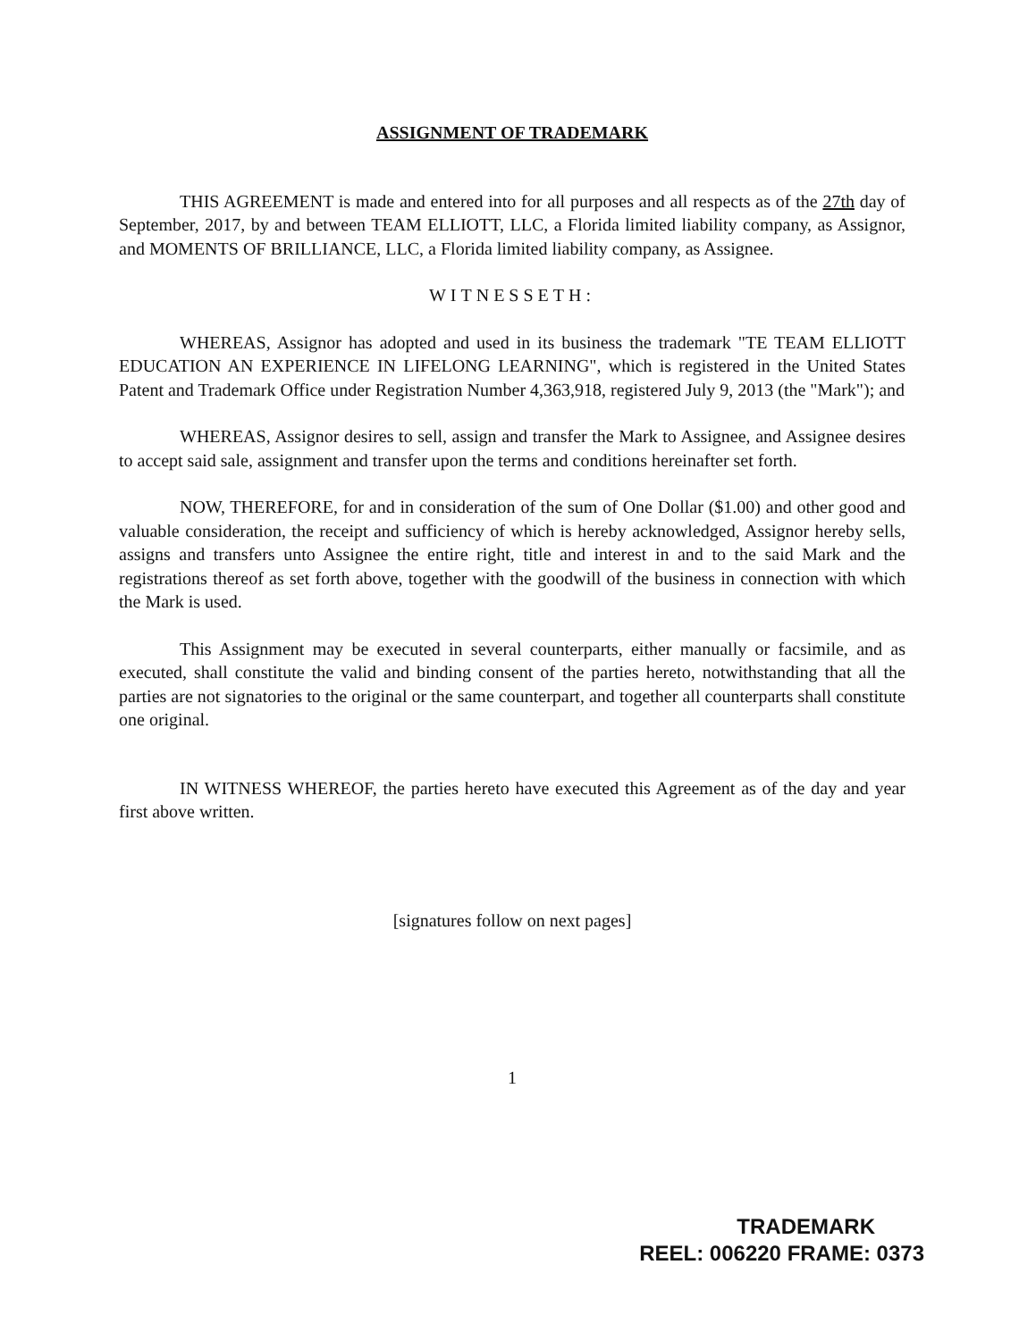ASSIGNMENT OF TRADEMARK
THIS AGREEMENT is made and entered into for all purposes and all respects as of the 27th day of September, 2017, by and between TEAM ELLIOTT, LLC, a Florida limited liability company, as Assignor, and MOMENTS OF BRILLIANCE, LLC, a Florida limited liability company, as Assignee.
WITNESSETH:
WHEREAS, Assignor has adopted and used in its business the trademark "TE TEAM ELLIOTT EDUCATION AN EXPERIENCE IN LIFELONG LEARNING", which is registered in the United States Patent and Trademark Office under Registration Number 4,363,918, registered July 9, 2013 (the "Mark"); and
WHEREAS, Assignor desires to sell, assign and transfer the Mark to Assignee, and Assignee desires to accept said sale, assignment and transfer upon the terms and conditions hereinafter set forth.
NOW, THEREFORE, for and in consideration of the sum of One Dollar ($1.00) and other good and valuable consideration, the receipt and sufficiency of which is hereby acknowledged, Assignor hereby sells, assigns and transfers unto Assignee the entire right, title and interest in and to the said Mark and the registrations thereof as set forth above, together with the goodwill of the business in connection with which the Mark is used.
This Assignment may be executed in several counterparts, either manually or facsimile, and as executed, shall constitute the valid and binding consent of the parties hereto, notwithstanding that all the parties are not signatories to the original or the same counterpart, and together all counterparts shall constitute one original.
IN WITNESS WHEREOF, the parties hereto have executed this Agreement as of the day and year first above written.
[signatures follow on next pages]
1
TRADEMARK
REEL: 006220 FRAME: 0373